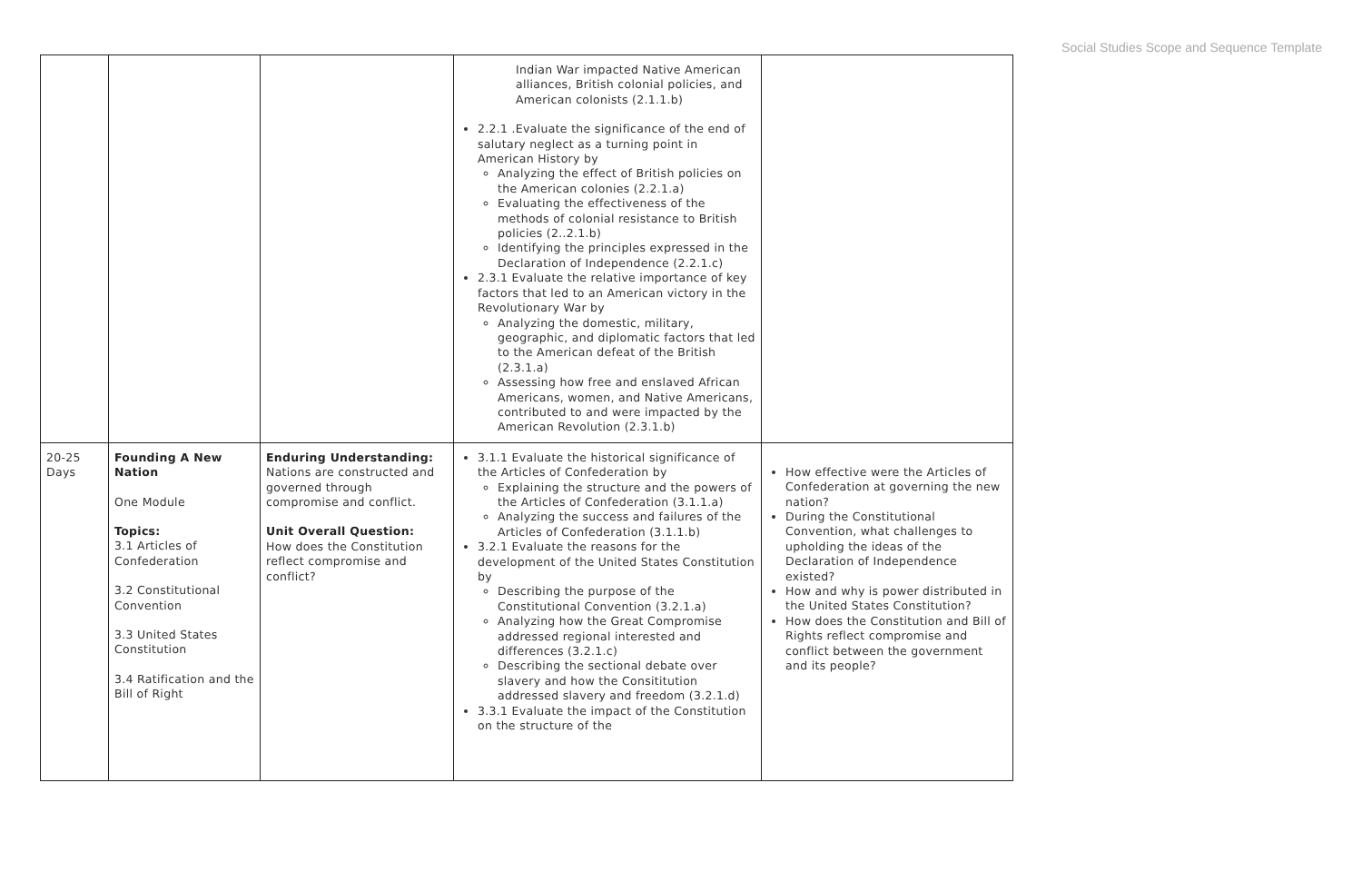Social Studies Scope and Sequence Template
| | | | Indian War impacted Native American alliances, British colonial policies, and American colonists (2.1.1.b) 2.2.1 .Evaluate the significance of the end of salutary neglect as a turning point in American History by Analyzing the effect of British policies on the American colonies (2.2.1.a) Evaluating the effectiveness of the methods of colonial resistance to British policies (2..2.1.b) Identifying the principles expressed in the Declaration of Independence (2.2.1.c) 2.3.1 Evaluate the relative importance of key factors that led to an American victory in the Revolutionary War by Analyzing the domestic, military, geographic, and diplomatic factors that led to the American defeat of the British (2.3.1.a) Assessing how free and enslaved African Americans, women, and Native Americans, contributed to and were impacted by the American Revolution (2.3.1.b) | |
| 20-25 Days | Founding A New Nation One Module Topics: 3.1 Articles of Confederation 3.2 Constitutional Convention 3.3 United States Constitution 3.4 Ratification and the Bill of Right | Enduring Understanding: Nations are constructed and governed through compromise and conflict. Unit Overall Question: How does the Constitution reflect compromise and conflict? | 3.1.1 Evaluate the historical significance of the Articles of Confederation by Explaining the structure and the powers of the Articles of Confederation (3.1.1.a) Analyzing the success and failures of the Articles of Confederation (3.1.1.b) 3.2.1 Evaluate the reasons for the development of the United States Constitution by Describing the purpose of the Constitutional Convention (3.2.1.a) Analyzing how the Great Compromise addressed regional interested and differences (3.2.1.c) Describing the sectional debate over slavery and how the Consititution addressed slavery and freedom (3.2.1.d) 3.3.1 Evaluate the impact of the Constitution on the structure of the | How effective were the Articles of Confederation at governing the new nation? During the Constitutional Convention, what challenges to upholding the ideas of the Declaration of Independence existed? How and why is power distributed in the United States Constitution? How does the Constitution and Bill of Rights reflect compromise and conflict between the government and its people? |